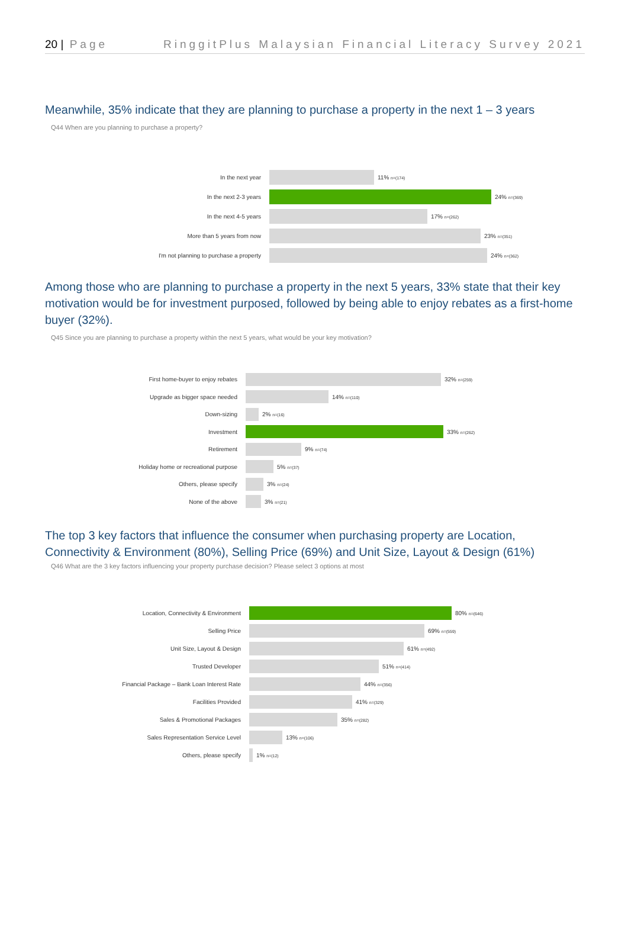20 | Page RinggitPlus Malaysian Financial Literacy Survey 2021
Meanwhile, 35% indicate that they are planning to purchase a property in the next 1 – 3 years
Q44 When are you planning to purchase a property?
In the next year 11% n=(174)
In the next 2-3 years 24% n=(369)
In the next 4-5 years 17% n=(262)
More than 5 years from now 23% n=(351)
I'm not planning to purchase a property 24% n=(362)
Among those who are planning to purchase a property in the next 5 years, 33% state that their key motivation would be for investment purposed, followed by being able to enjoy rebates as a first-home buyer (32%).
Q45 Since you are planning to purchase a property within the next 5 years, what would be your key motivation?
First home-buyer to enjoy rebates 32% n=(259)
Upgrade as bigger space needed 14% n=(110)
Down-sizing 2% n=(16)
Investment 33% n=(262)
Retirement 9% n=(74)
Holiday home or recreational purpose 5% n=(37)
Others, please specify 3% n=(24)
None of the above 3% n=(21)
The top 3 key factors that influence the consumer when purchasing property are Location, Connectivity & Environment (80%), Selling Price (69%) and Unit Size, Layout & Design (61%)
Q46 What are the 3 key factors influencing your property purchase decision? Please select 3 options at most
Location, Connectivity & Environment 80% n=(646)
Selling Price 69% n=(559)
Unit Size, Layout & Design 61% n=(492)
Trusted Developer 51% n=(414)
Financial Package – Bank Loan Interest Rate 44% n=(356)
Facilities Provided 41% n=(329)
Sales & Promotional Packages 35% n=(282)
Sales Representation Service Level 13% n=(106)
Others, please specify 1% n=(12)